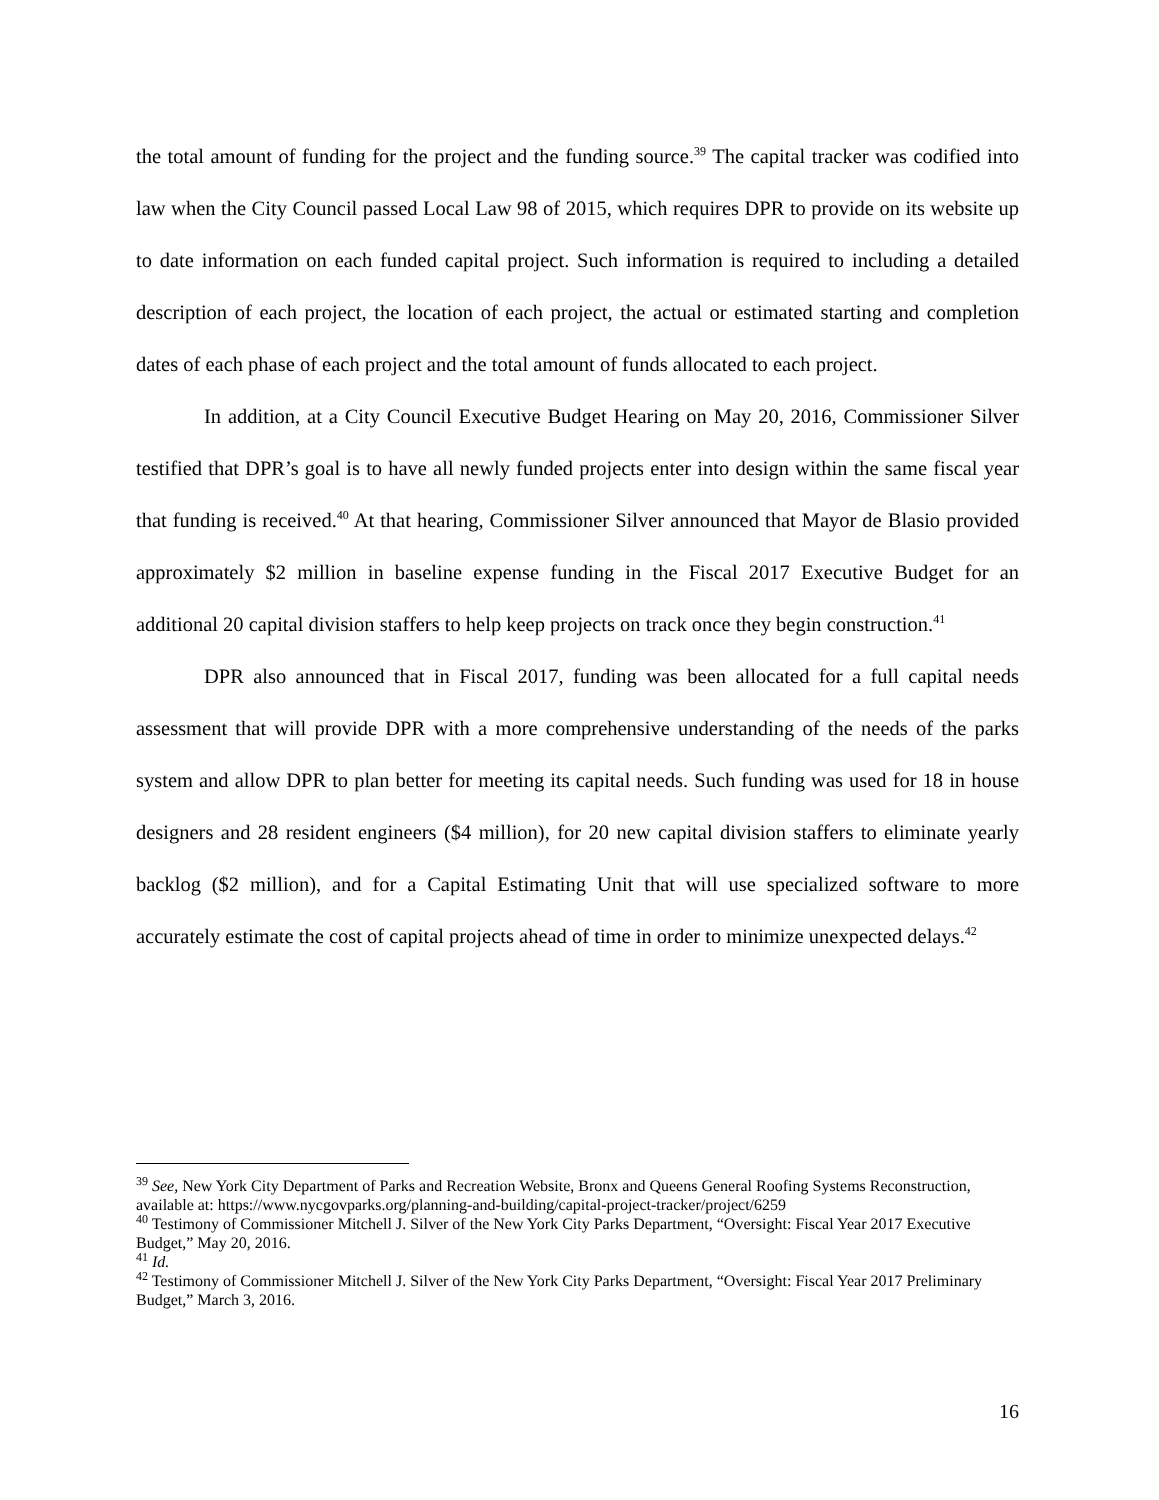the total amount of funding for the project and the funding source.<sup>39</sup> The capital tracker was codified into law when the City Council passed Local Law 98 of 2015, which requires DPR to provide on its website up to date information on each funded capital project. Such information is required to including a detailed description of each project, the location of each project, the actual or estimated starting and completion dates of each phase of each project and the total amount of funds allocated to each project.
In addition, at a City Council Executive Budget Hearing on May 20, 2016, Commissioner Silver testified that DPR’s goal is to have all newly funded projects enter into design within the same fiscal year that funding is received.<sup>40</sup> At that hearing, Commissioner Silver announced that Mayor de Blasio provided approximately $2 million in baseline expense funding in the Fiscal 2017 Executive Budget for an additional 20 capital division staffers to help keep projects on track once they begin construction.<sup>41</sup>
DPR also announced that in Fiscal 2017, funding was been allocated for a full capital needs assessment that will provide DPR with a more comprehensive understanding of the needs of the parks system and allow DPR to plan better for meeting its capital needs. Such funding was used for 18 in house designers and 28 resident engineers ($4 million), for 20 new capital division staffers to eliminate yearly backlog ($2 million), and for a Capital Estimating Unit that will use specialized software to more accurately estimate the cost of capital projects ahead of time in order to minimize unexpected delays.<sup>42</sup>
<sup>39</sup> See, New York City Department of Parks and Recreation Website, Bronx and Queens General Roofing Systems Reconstruction, available at: https://www.nycgovparks.org/planning-and-building/capital-project-tracker/project/6259
<sup>40</sup> Testimony of Commissioner Mitchell J. Silver of the New York City Parks Department, “Oversight: Fiscal Year 2017 Executive Budget,” May 20, 2016.
<sup>41</sup> Id.
<sup>42</sup> Testimony of Commissioner Mitchell J. Silver of the New York City Parks Department, “Oversight: Fiscal Year 2017 Preliminary Budget,” March 3, 2016.
16